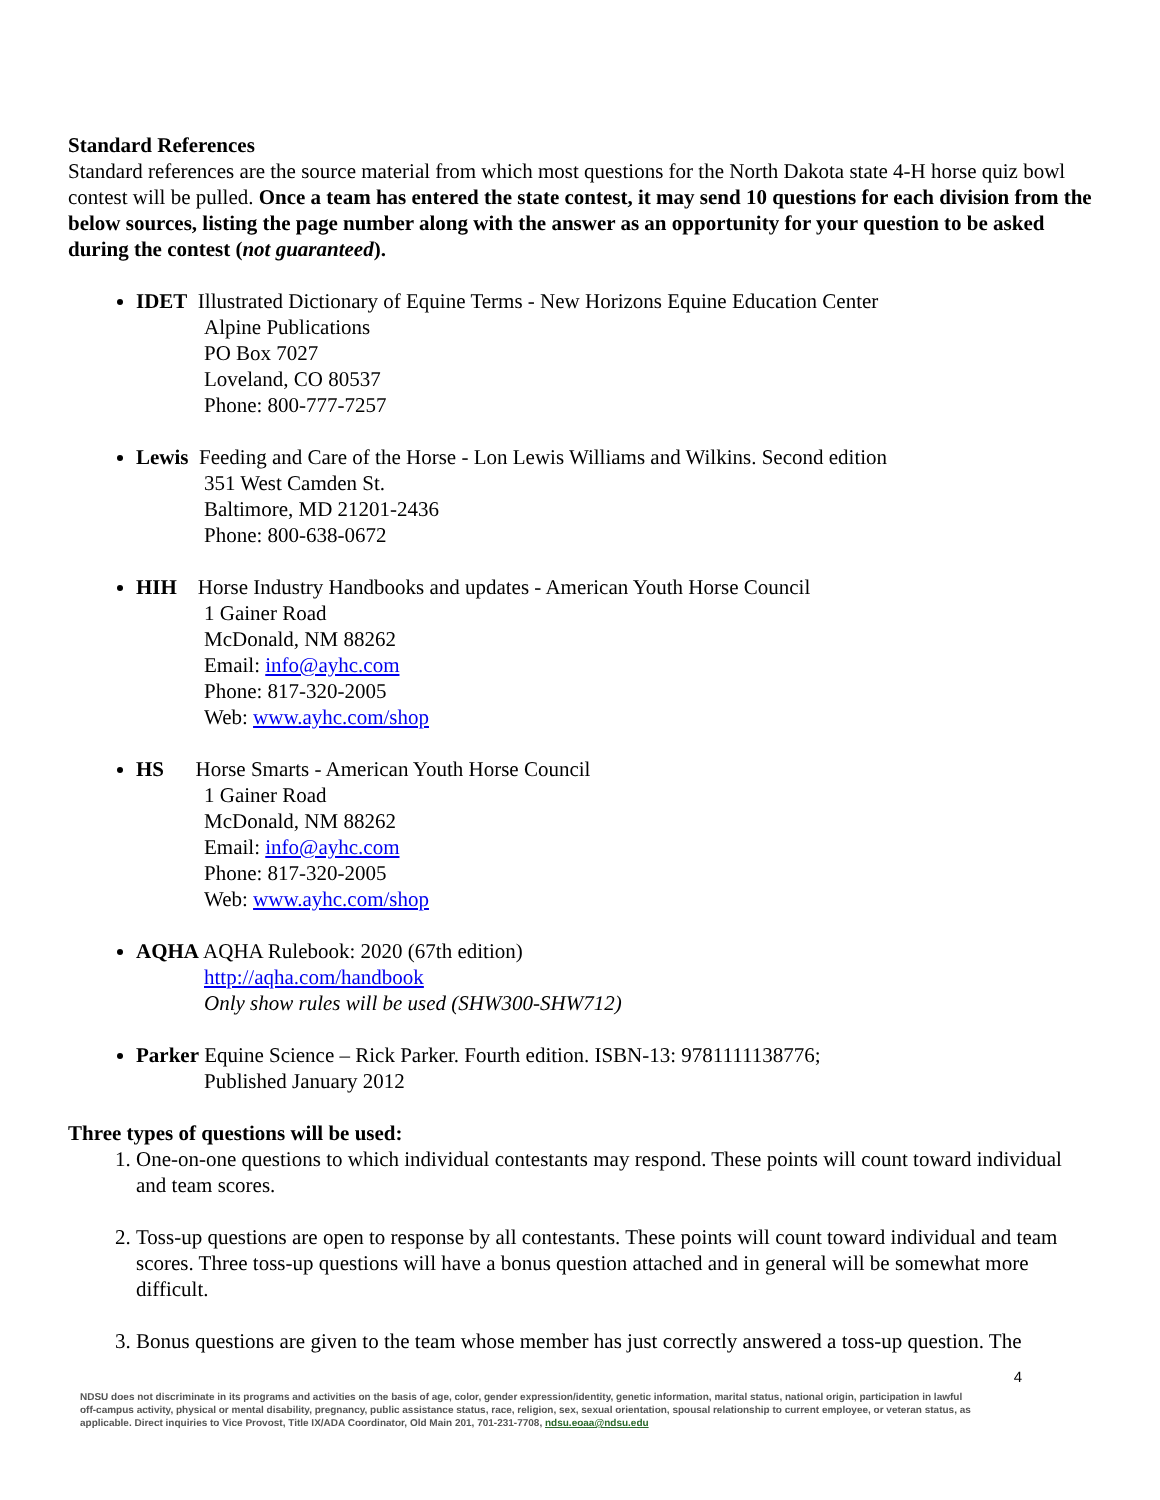Standard References
Standard references are the source material from which most questions for the North Dakota state 4-H horse quiz bowl contest will be pulled. Once a team has entered the state contest, it may send 10 questions for each division from the below sources, listing the page number along with the answer as an opportunity for your question to be asked during the contest (not guaranteed).
IDET Illustrated Dictionary of Equine Terms - New Horizons Equine Education Center
Alpine Publications
PO Box 7027
Loveland, CO 80537
Phone: 800-777-7257
Lewis Feeding and Care of the Horse - Lon Lewis Williams and Wilkins. Second edition
351 West Camden St.
Baltimore, MD 21201-2436
Phone: 800-638-0672
HIH Horse Industry Handbooks and updates - American Youth Horse Council
1 Gainer Road
McDonald, NM 88262
Email: info@ayhc.com
Phone: 817-320-2005
Web: www.ayhc.com/shop
HS Horse Smarts - American Youth Horse Council
1 Gainer Road
McDonald, NM 88262
Email: info@ayhc.com
Phone: 817-320-2005
Web: www.ayhc.com/shop
AQHA AQHA Rulebook: 2020 (67th edition)
http://aqha.com/handbook
Only show rules will be used (SHW300-SHW712)
Parker Equine Science – Rick Parker. Fourth edition. ISBN-13: 9781111138776;
Published January 2012
Three types of questions will be used:
1. One-on-one questions to which individual contestants may respond. These points will count toward individual and team scores.
2. Toss-up questions are open to response by all contestants. These points will count toward individual and team scores. Three toss-up questions will have a bonus question attached and in general will be somewhat more difficult.
3. Bonus questions are given to the team whose member has just correctly answered a toss-up question. The
4
NDSU does not discriminate in its programs and activities on the basis of age, color, gender expression/identity, genetic information, marital status, national origin, participation in lawful off-campus activity, physical or mental disability, pregnancy, public assistance status, race, religion, sex, sexual orientation, spousal relationship to current employee, or veteran status, as applicable. Direct inquiries to Vice Provost, Title IX/ADA Coordinator, Old Main 201, 701-231-7708, ndsu.eoaa@ndsu.edu